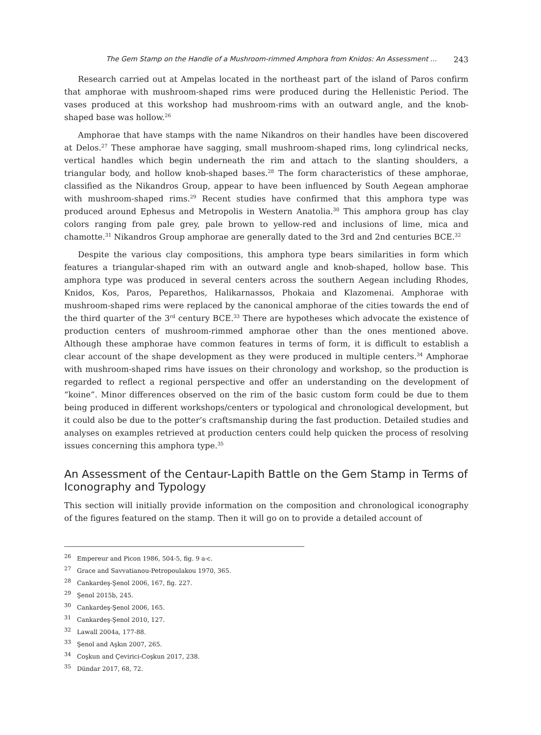The Gem Stamp on the Handle of a Mushroom-rimmed Amphora from Knidos: An Assessment ... 243
Research carried out at Ampelas located in the northeast part of the island of Paros confirm that amphorae with mushroom-shaped rims were produced during the Hellenistic Period. The vases produced at this workshop had mushroom-rims with an outward angle, and the knob-shaped base was hollow.<sup>26</sup>
Amphorae that have stamps with the name Nikandros on their handles have been discovered at Delos.<sup>27</sup> These amphorae have sagging, small mushroom-shaped rims, long cylindrical necks, vertical handles which begin underneath the rim and attach to the slanting shoulders, a triangular body, and hollow knob-shaped bases.<sup>28</sup> The form characteristics of these amphorae, classified as the Nikandros Group, appear to have been influenced by South Aegean amphorae with mushroom-shaped rims.<sup>29</sup> Recent studies have confirmed that this amphora type was produced around Ephesus and Metropolis in Western Anatolia.<sup>30</sup> This amphora group has clay colors ranging from pale grey, pale brown to yellow-red and inclusions of lime, mica and chamotte.<sup>31</sup> Nikandros Group amphorae are generally dated to the 3rd and 2nd centuries BCE.<sup>32</sup>
Despite the various clay compositions, this amphora type bears similarities in form which features a triangular-shaped rim with an outward angle and knob-shaped, hollow base. This amphora type was produced in several centers across the southern Aegean including Rhodes, Knidos, Kos, Paros, Peparethos, Halikarnassos, Phokaia and Klazomenai. Amphorae with mushroom-shaped rims were replaced by the canonical amphorae of the cities towards the end of the third quarter of the 3<sup>rd</sup> century BCE.<sup>33</sup> There are hypotheses which advocate the existence of production centers of mushroom-rimmed amphorae other than the ones mentioned above. Although these amphorae have common features in terms of form, it is difficult to establish a clear account of the shape development as they were produced in multiple centers.<sup>34</sup> Amphorae with mushroom-shaped rims have issues on their chronology and workshop, so the production is regarded to reflect a regional perspective and offer an understanding on the development of “koine”. Minor differences observed on the rim of the basic custom form could be due to them being produced in different workshops/centers or typological and chronological development, but it could also be due to the potter’s craftsmanship during the fast production. Detailed studies and analyses on examples retrieved at production centers could help quicken the process of resolving issues concerning this amphora type.<sup>35</sup>
An Assessment of the Centaur-Lapith Battle on the Gem Stamp in Terms of Iconography and Typology
This section will initially provide information on the composition and chronological iconography of the figures featured on the stamp. Then it will go on to provide a detailed account of
<sup>26</sup> Empereur and Picon 1986, 504-5, fig. 9 a-c.
<sup>27</sup> Grace and Savvatianou-Petropoulakou 1970, 365.
<sup>28</sup> Cankardeş-Şenol 2006, 167, fig. 227.
<sup>29</sup> Şenol 2015b, 245.
<sup>30</sup> Cankardeş-Şenol 2006, 165.
<sup>31</sup> Cankardeş-Şenol 2010, 127.
<sup>32</sup> Lawall 2004a, 177-88.
<sup>33</sup> Şenol and Aşkın 2007, 265.
<sup>34</sup> Coşkun and Çevirici-Coşkun 2017, 238.
<sup>35</sup> Dündar 2017, 68, 72.